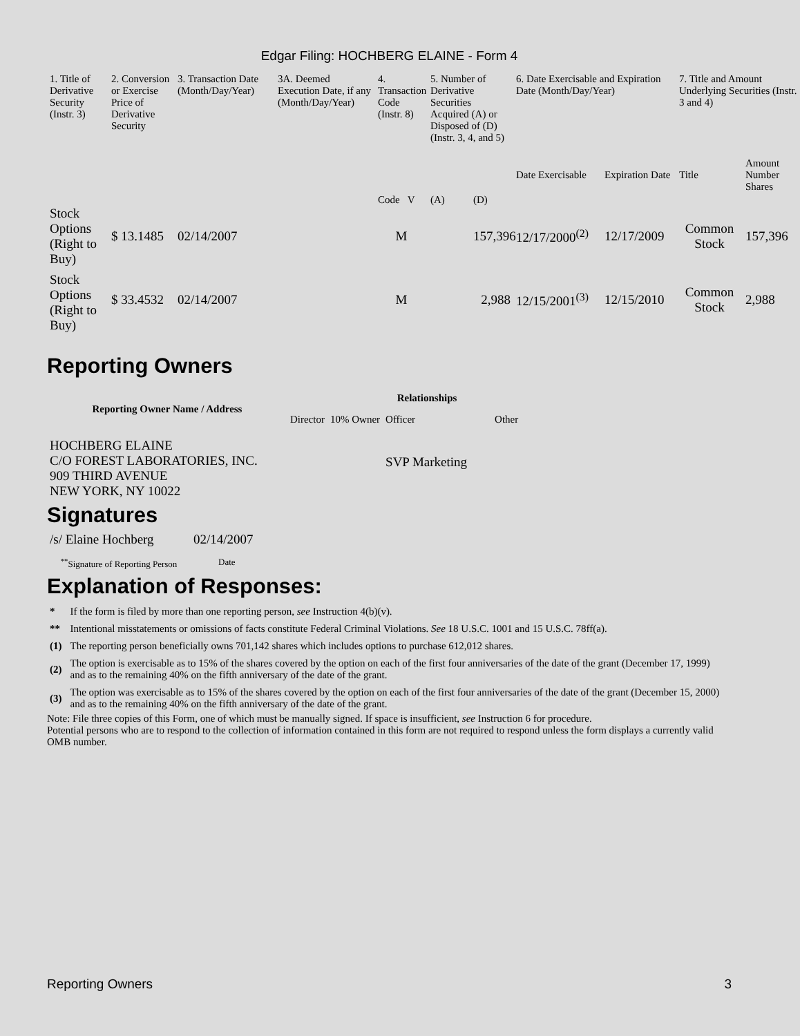Edgar Filing: HOCHBERG ELAINE - Form 4
| 1. Title of Derivative Security (Instr. 3) | 2. Conversion or Exercise Price of Derivative Security | 3. Transaction Date (Month/Day/Year) | 3A. Deemed Execution Date, if any (Month/Day/Year) | 4. Transaction Code (Instr. 8) | 5. Number of Derivative Securities Acquired (A) or Disposed of (D) (Instr. 3, 4, and 5) | | 6. Date Exercisable and Expiration Date (Month/Day/Year) | | 7. Title and Amount Underlying Securities (Instr. 3 and 4) | |
| | | | | Code V | (A) | (D) | Date Exercisable | Expiration Date | Title | Amount Number Shares |
| Stock Options (Right to Buy) | $ 13.1485 | 02/14/2007 | | M | | 157,396 | 12/17/2000<sup>(2)</sup> | 12/17/2009 | Common Stock | 157,396 |
| Stock Options (Right to Buy) | $ 33.4532 | 02/14/2007 | | M | | 2,988 | 12/15/2001<sup>(3)</sup> | 12/15/2010 | Common Stock | 2,988 |
Reporting Owners
| Reporting Owner Name / Address | Relationships | | | |
| --- | --- | --- | --- | --- |
| | Director | 10% Owner | Officer | Other |
| HOCHBERG ELAINE C/O FOREST LABORATORIES, INC. 909 THIRD AVENUE NEW YORK, NY 10022 | | | SVP Marketing | |
Signatures
| /s/ Elaine Hochberg | 02/14/2007 |
| <sup>**</sup> Signature of Reporting Person | Date |
Explanation of Responses:
| * | If the form is filed by more than one reporting person, see Instruction 4(b)(v). |
| ** | Intentional misstatements or omissions of facts constitute Federal Criminal Violations. See 18 U.S.C. 1001 and 15 U.S.C. 78ff(a). |
| (1) | The reporting person beneficially owns 701,142 shares which includes options to purchase 612,012 shares. |
| (2) | The option is exercisable as to 15% of the shares covered by the option on each of the first four anniversaries of the date of the grant (December 17, 1999) and as to the remaining 40% on the fifth anniversary of the date of the grant. |
| (3) | The option was exercisable as to 15% of the shares covered by the option on each of the first four anniversaries of the date of the grant (December 15, 2000) and as to the remaining 40% on the fifth anniversary of the date of the grant. |
Note: File three copies of this Form, one of which must be manually signed. If space is insufficient, see Instruction 6 for procedure.
Potential persons who are to respond to the collection of information contained in this form are not required to respond unless the form displays a currently valid OMB number.
Reporting Owners 3